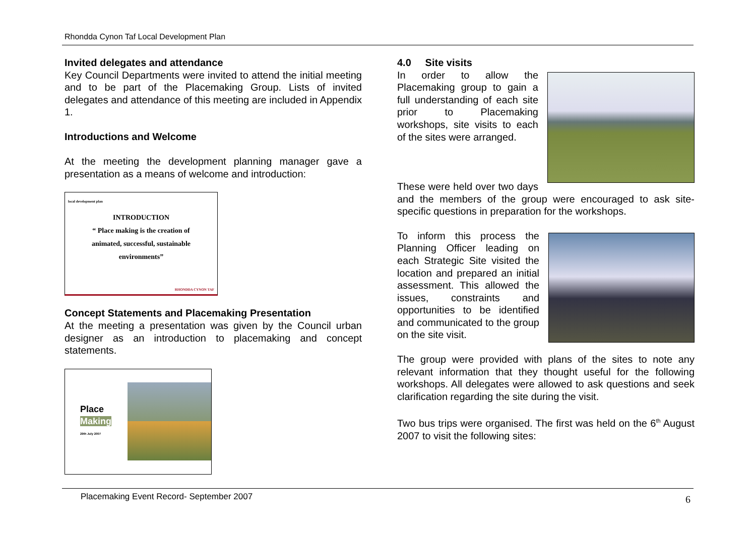Rhondda Cynon Taf Local Development Plan
Invited delegates and attendance
Key Council Departments were invited to attend the initial meeting and to be part of the Placemaking Group. Lists of invited delegates and attendance of this meeting are included in Appendix 1.
Introductions and Welcome
At the meeting the development planning manager gave a presentation as a means of welcome and introduction:
local development plan
INTRODUCTION
“ Place making is the creation of
animated, successful, sustainable
environments”
RHONDDA CYNON TAF
Concept Statements and Placemaking Presentation
At the meeting a presentation was given by the Council urban designer as an introduction to placemaking and concept statements.
Place Making
29th July 2007
4.0 Site visits
In order to allow the Placemaking group to gain a full understanding of each site prior to Placemaking workshops, site visits to each of the sites were arranged.
These were held over two days and the members of the group were encouraged to ask site-specific questions in preparation for the workshops.
To inform this process the Planning Officer leading on each Strategic Site visited the location and prepared an initial assessment. This allowed the issues, constraints and opportunities to be identified and communicated to the group on the site visit.
The group were provided with plans of the sites to note any relevant information that they thought useful for the following workshops. All delegates were allowed to ask questions and seek clarification regarding the site during the visit.
Two bus trips were organised. The first was held on the 6<sup>th</sup> August 2007 to visit the following sites:
Placemaking Event Record- September 2007
6